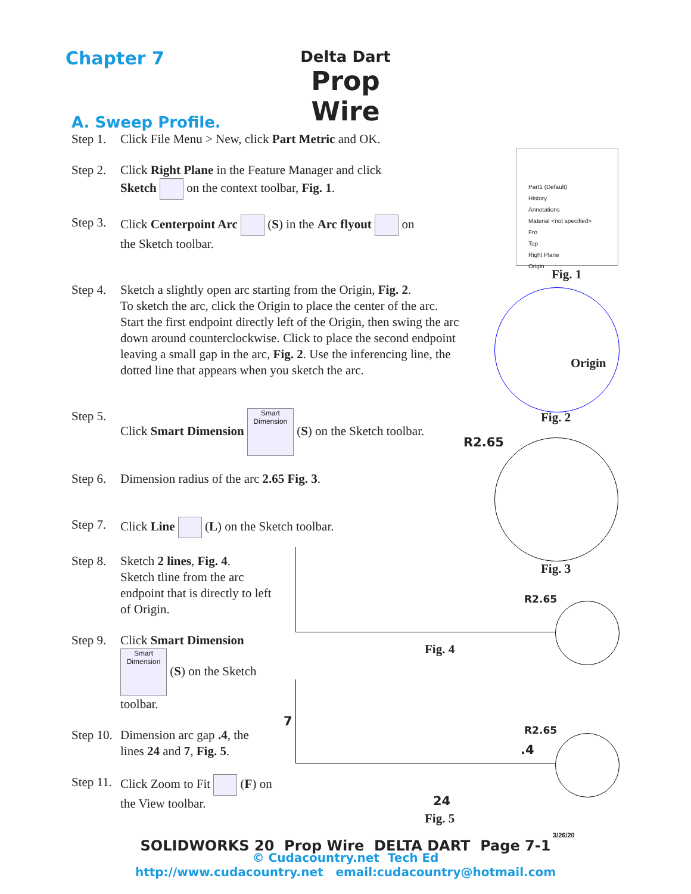Chapter 7
Delta Dart
Prop Wire
A. Sweep Profile.
Step 1. Click File Menu > New, click Part Metric and OK.
Step 2. Click Right Plane in the Feature Manager and click
Sketch on the context toolbar, Fig. 1.
Step 3. Click Centerpoint Arc (S) in the Arc flyout on
the Sketch toolbar.
Step 4. Sketch a slightly open arc starting from the Origin, Fig. 2.
To sketch the arc, click the Origin to place the center of the arc.
Start the first endpoint directly left of the Origin, then swing the arc
down around counterclockwise. Click to place the second endpoint
leaving a small gap in the arc, Fig. 2. Use the inferencing line, the
dotted line that appears when you sketch the arc.
Step 5. Click Smart Dimension Smart Dimension (S) on the Sketch toolbar.
Step 6. Dimension radius of the arc 2.65 Fig. 3.
Step 7. Click Line (L) on the Sketch toolbar.
Step 8. Sketch 2 lines, Fig. 4.
Sketch tline from the arc endpoint that is directly to left of Origin.
Step 9. Click Smart Dimension
Smart Dimension (S) on the Sketch toolbar.
Step 10. Dimension arc gap .4, the lines 24 and 7, Fig. 5.
Step 11. Click Zoom to Fit (F) on the View toolbar.
Part1 (Default)
History
Annotations
Material <not specified>
Fro
Top
Right Plane
Origin
Fig. 1
Origin
Fig. 2
R2.65
Fig. 3
R2.65
Fig. 4
7
R2.65
.4
24
Fig. 5
3/26/20
SOLIDWORKS 20 Prop Wire DELTA DART Page 7-1
© Cudacountry.net Tech Ed
http://www.cudacountry.net email:cudacountry@hotmail.com